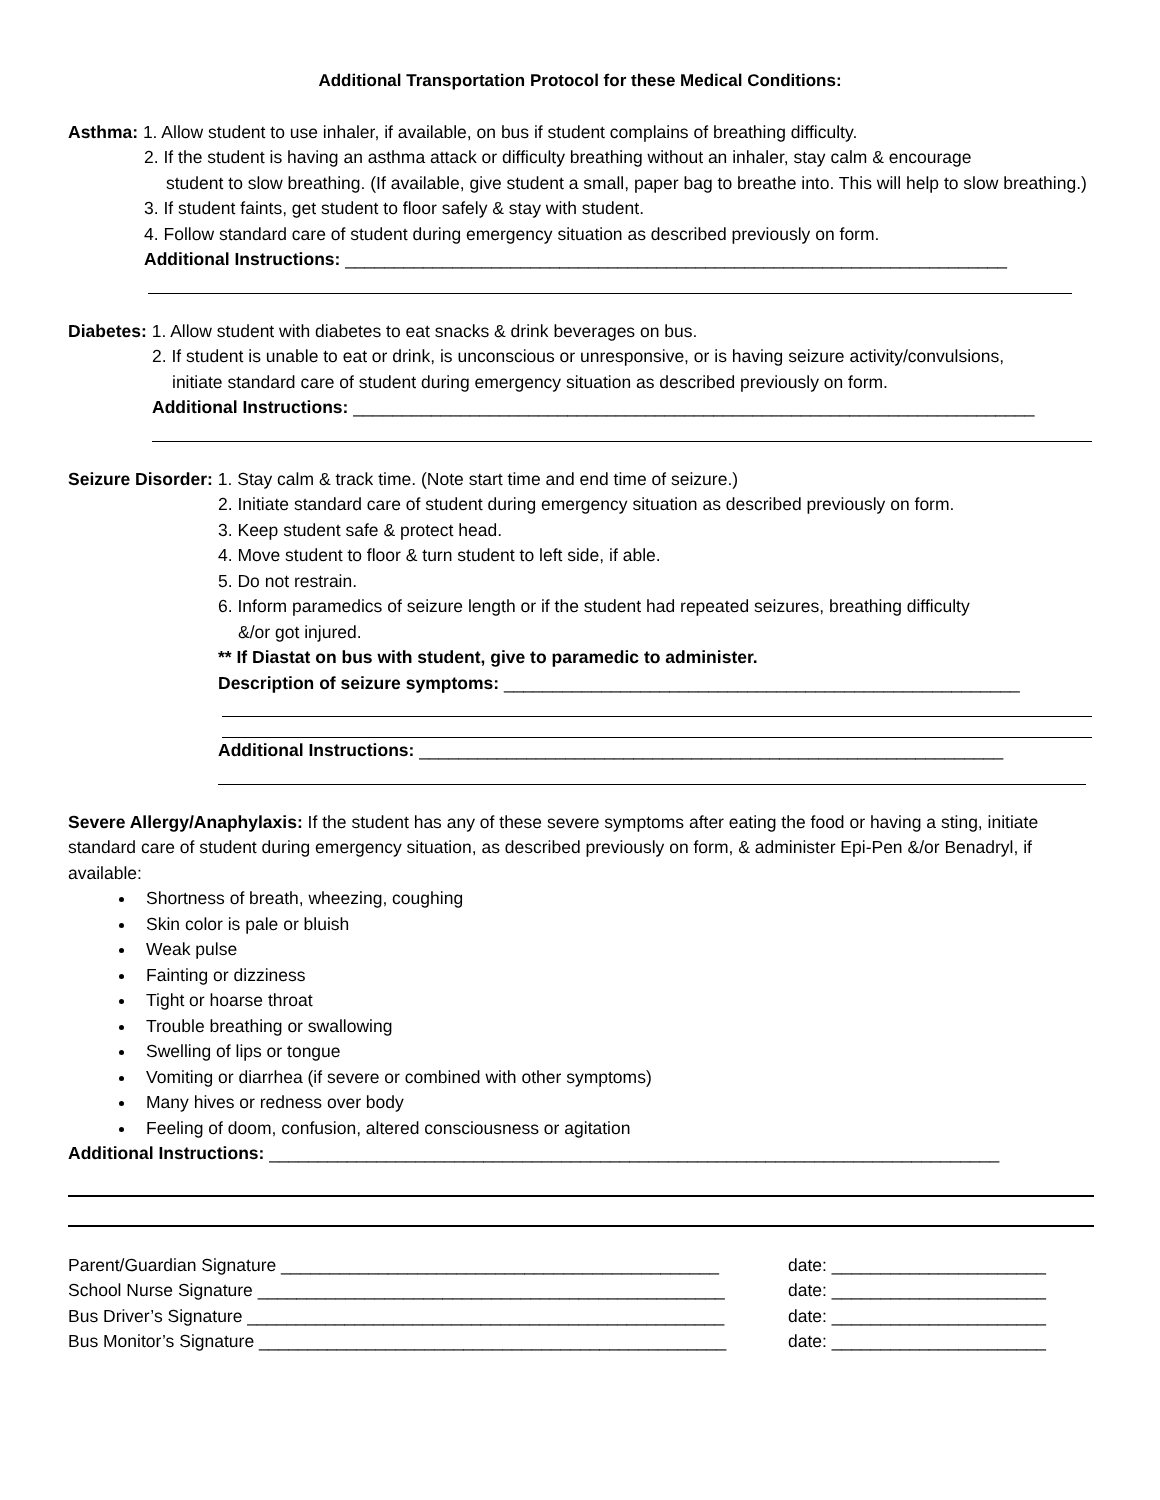Additional Transportation Protocol for these Medical Conditions:
Asthma: 1. Allow student to use inhaler, if available, on bus if student complains of breathing difficulty.
2. If the student is having an asthma attack or difficulty breathing without an inhaler, stay calm & encourage
student to slow breathing. (If available, give student a small, paper bag to breathe into. This will help to slow breathing.)
3. If student faints, get student to floor safely & stay with student.
4. Follow standard care of student during emergency situation as described previously on form.
Additional Instructions: ____________________________________________________________________
Diabetes: 1. Allow student with diabetes to eat snacks & drink beverages on bus.
2. If student is unable to eat or drink, is unconscious or unresponsive, or is having seizure activity/convulsions,
initiate standard care of student during emergency situation as described previously on form.
Additional Instructions: ______________________________________________________________________
Seizure Disorder: 1. Stay calm & track time. (Note start time and end time of seizure.)
2. Initiate standard care of student during emergency situation as described previously on form.
3. Keep student safe & protect head.
4. Move student to floor & turn student to left side, if able.
5. Do not restrain.
6. Inform paramedics of seizure length or if the student had repeated seizures, breathing difficulty
&/or got injured.
** If Diastat on bus with student, give to paramedic to administer.
Description of seizure symptoms: _____________________________________________________
Additional Instructions: ____________________________________________________________
Severe Allergy/Anaphylaxis: If the student has any of these severe symptoms after eating the food or having a sting, initiate standard care of student during emergency situation, as described previously on form, & administer Epi-Pen &/or Benadryl, if available:
Shortness of breath, wheezing, coughing
Skin color is pale or bluish
Weak pulse
Fainting or dizziness
Tight or hoarse throat
Trouble breathing or swallowing
Swelling of lips or tongue
Vomiting or diarrhea (if severe or combined with other symptoms)
Many hives or redness over body
Feeling of doom, confusion, altered consciousness or agitation
Additional Instructions: ___________________________________________________________________________
Parent/Guardian Signature _____________________________________________ date: ______________________
School Nurse Signature ________________________________________________ date: ______________________
Bus Driver’s Signature _________________________________________________ date: ______________________
Bus Monitor’s Signature ________________________________________________ date: ______________________